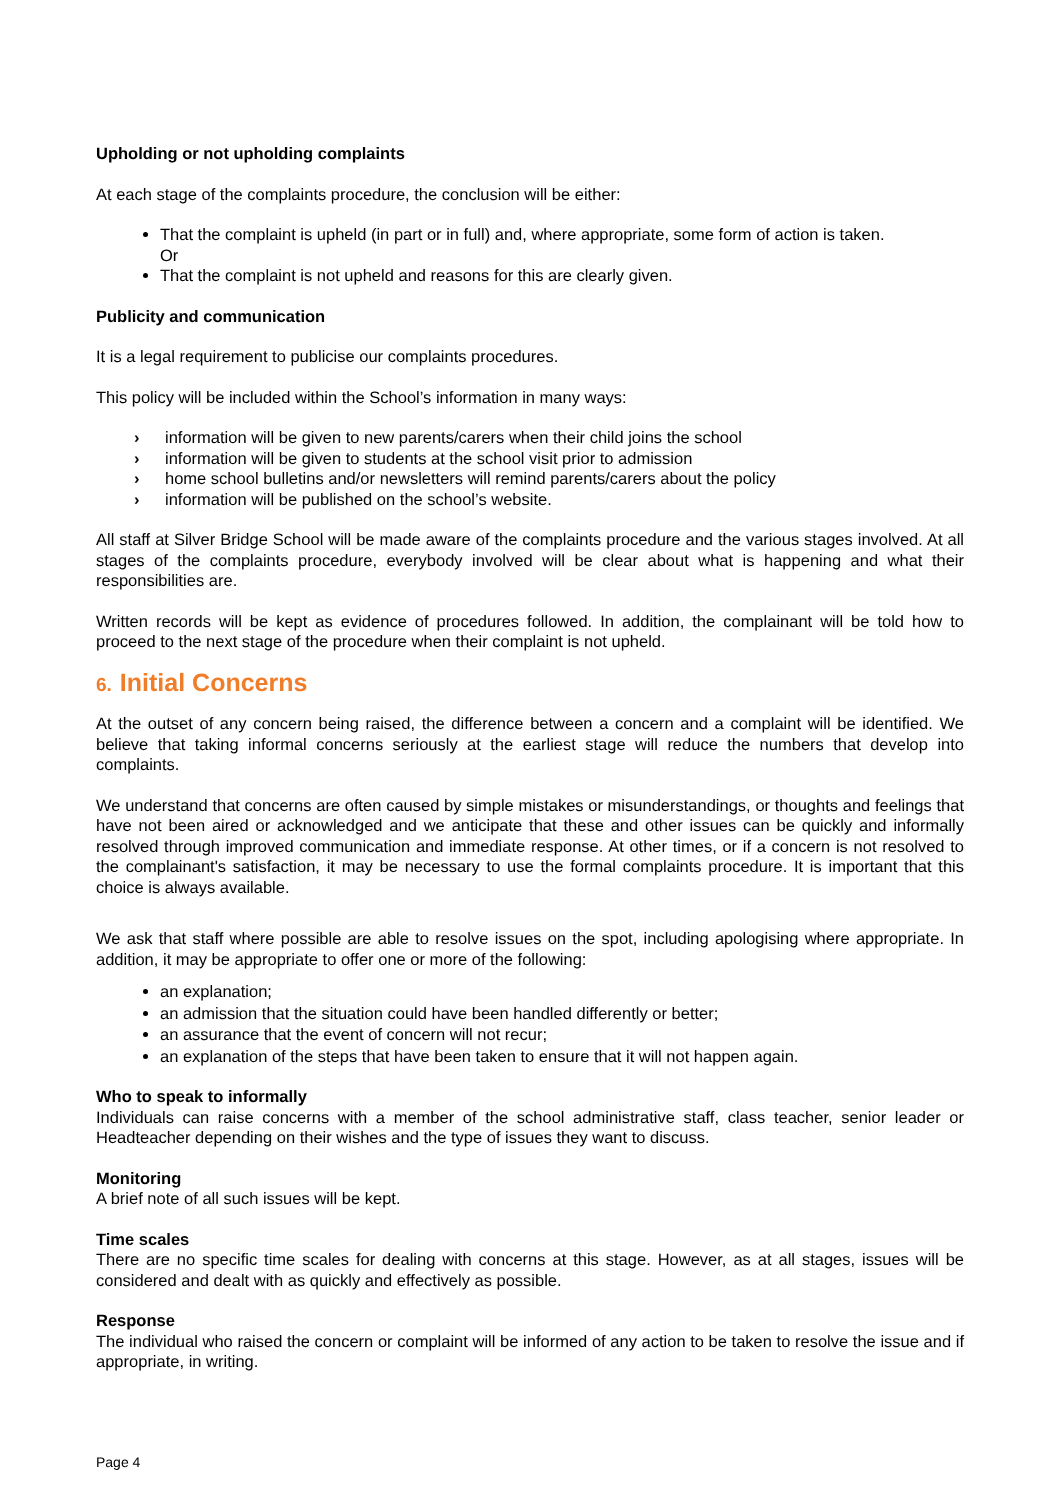Upholding or not upholding complaints
At each stage of the complaints procedure, the conclusion will be either:
That the complaint is upheld (in part or in full) and, where appropriate, some form of action is taken.
Or
That the complaint is not upheld and reasons for this are clearly given.
Publicity and communication
It is a legal requirement to publicise our complaints procedures.
This policy will be included within the School’s information in many ways:
› information will be given to new parents/carers when their child joins the school
› information will be given to students at the school visit prior to admission
› home school bulletins and/or newsletters will remind parents/carers about the policy
› information will be published on the school’s website.
All staff at Silver Bridge School will be made aware of the complaints procedure and the various stages involved. At all stages of the complaints procedure, everybody involved will be clear about what is happening and what their responsibilities are.
Written records will be kept as evidence of procedures followed. In addition, the complainant will be told how to proceed to the next stage of the procedure when their complaint is not upheld.
6. Initial Concerns
At the outset of any concern being raised, the difference between a concern and a complaint will be identified. We believe that taking informal concerns seriously at the earliest stage will reduce the numbers that develop into complaints.
We understand that concerns are often caused by simple mistakes or misunderstandings, or thoughts and feelings that have not been aired or acknowledged and we anticipate that these and other issues can be quickly and informally resolved through improved communication and immediate response. At other times, or if a concern is not resolved to the complainant's satisfaction, it may be necessary to use the formal complaints procedure. It is important that this choice is always available.
We ask that staff where possible are able to resolve issues on the spot, including apologising where appropriate. In addition, it may be appropriate to offer one or more of the following:
an explanation;
an admission that the situation could have been handled differently or better;
an assurance that the event of concern will not recur;
an explanation of the steps that have been taken to ensure that it will not happen again.
Who to speak to informally
Individuals can raise concerns with a member of the school administrative staff, class teacher, senior leader or Headteacher depending on their wishes and the type of issues they want to discuss.
Monitoring
A brief note of all such issues will be kept.
Time scales
There are no specific time scales for dealing with concerns at this stage. However, as at all stages, issues will be considered and dealt with as quickly and effectively as possible.
Response
The individual who raised the concern or complaint will be informed of any action to be taken to resolve the issue and if appropriate, in writing.
Page 4